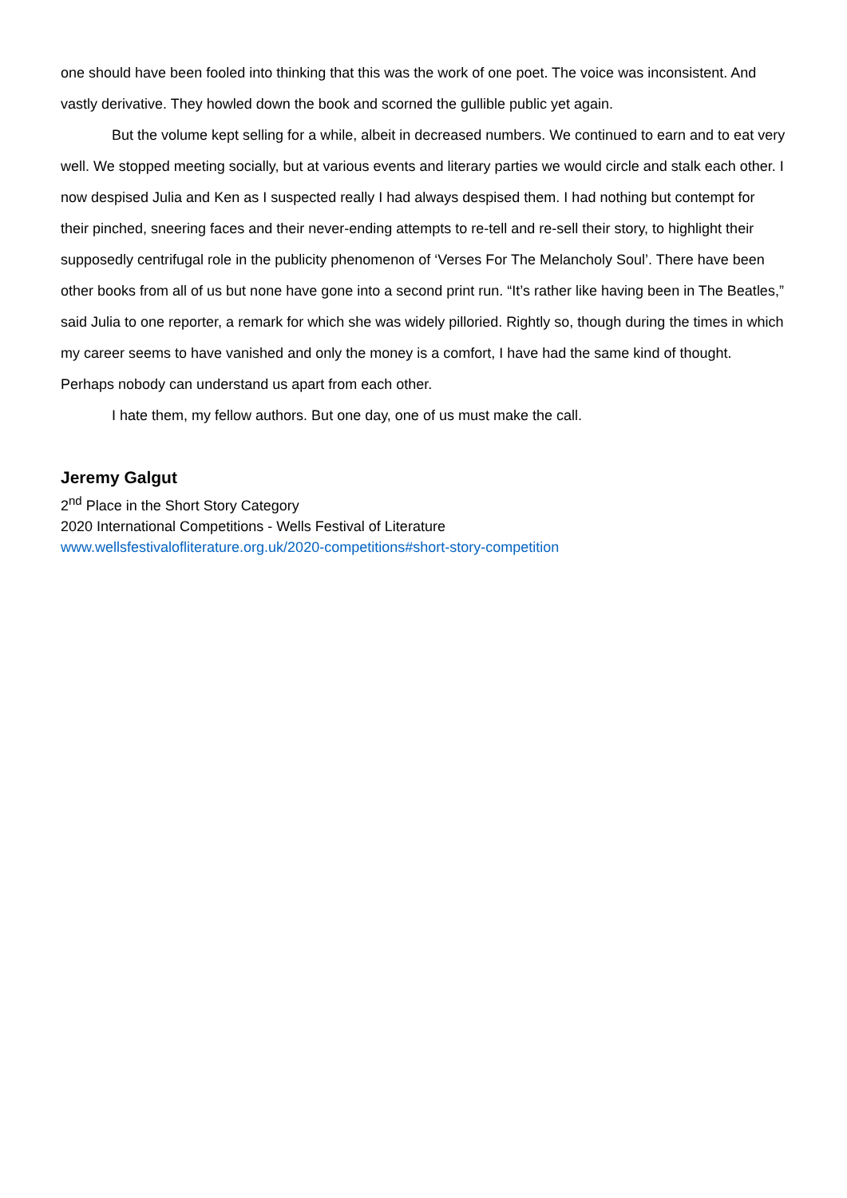one should have been fooled into thinking that this was the work of one poet. The voice was inconsistent. And vastly derivative. They howled down the book and scorned the gullible public yet again.
But the volume kept selling for a while, albeit in decreased numbers. We continued to earn and to eat very well. We stopped meeting socially, but at various events and literary parties we would circle and stalk each other. I now despised Julia and Ken as I suspected really I had always despised them. I had nothing but contempt for their pinched, sneering faces and their never-ending attempts to re-tell and re-sell their story, to highlight their supposedly centrifugal role in the publicity phenomenon of ‘Verses For The Melancholy Soul’. There have been other books from all of us but none have gone into a second print run. “It’s rather like having been in The Beatles,” said Julia to one reporter, a remark for which she was widely pilloried. Rightly so, though during the times in which my career seems to have vanished and only the money is a comfort, I have had the same kind of thought. Perhaps nobody can understand us apart from each other.
I hate them, my fellow authors. But one day, one of us must make the call.
Jeremy Galgut
2<sup>nd</sup> Place in the Short Story Category
2020 International Competitions - Wells Festival of Literature
www.wellsfestivalofliterature.org.uk/2020-competitions#short-story-competition